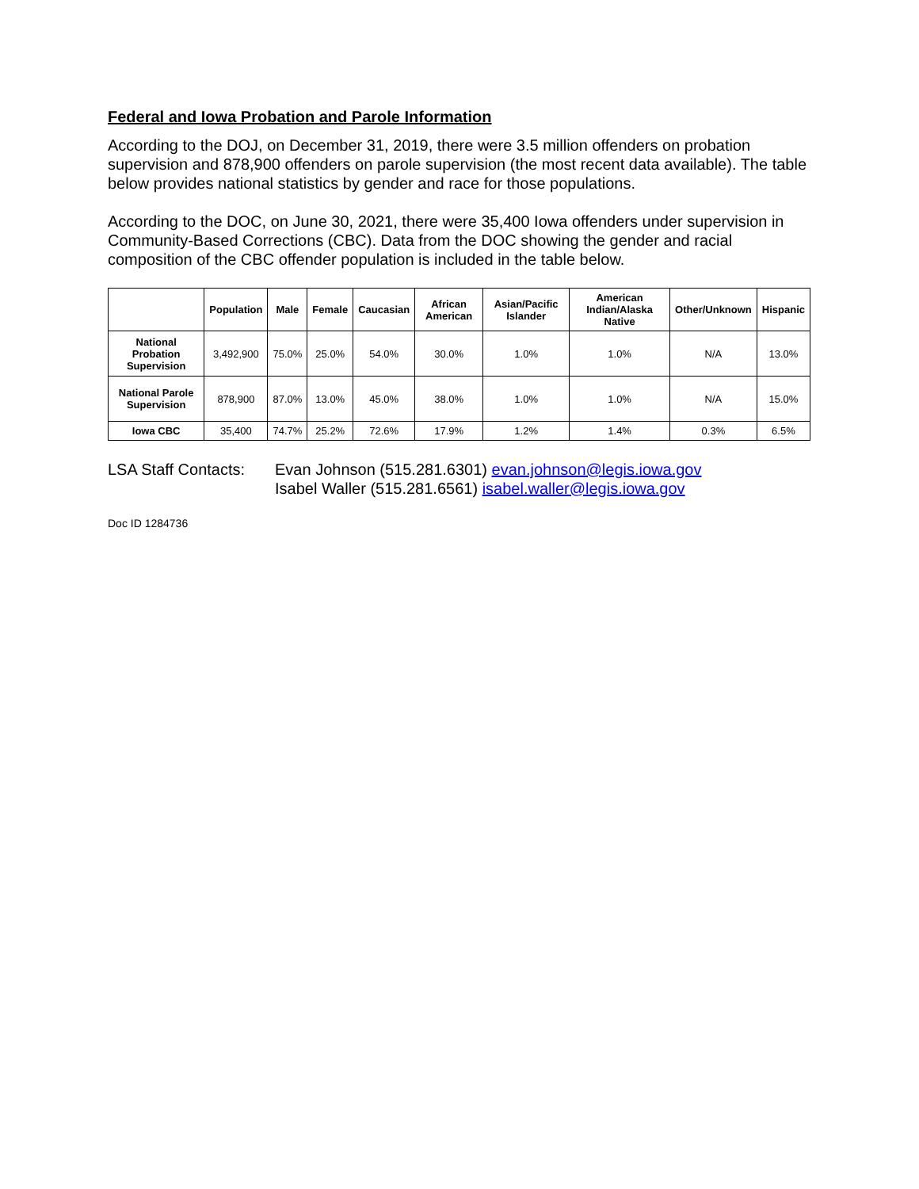Federal and Iowa Probation and Parole Information
According to the DOJ, on December 31, 2019, there were 3.5 million offenders on probation supervision and 878,900 offenders on parole supervision (the most recent data available). The table below provides national statistics by gender and race for those populations.
According to the DOC, on June 30, 2021, there were 35,400 Iowa offenders under supervision in Community-Based Corrections (CBC). Data from the DOC showing the gender and racial composition of the CBC offender population is included in the table below.
| | Population | Male | Female | Caucasian | African American | Asian/Pacific Islander | American Indian/Alaska Native | Other/Unknown | Hispanic |
| --- | --- | --- | --- | --- | --- | --- | --- | --- | --- |
| National Probation Supervision | 3,492,900 | 75.0% | 25.0% | 54.0% | 30.0% | 1.0% | 1.0% | N/A | 13.0% |
| National Parole Supervision | 878,900 | 87.0% | 13.0% | 45.0% | 38.0% | 1.0% | 1.0% | N/A | 15.0% |
| Iowa CBC | 35,400 | 74.7% | 25.2% | 72.6% | 17.9% | 1.2% | 1.4% | 0.3% | 6.5% |
LSA Staff Contacts:
Evan Johnson (515.281.6301) evan.johnson@legis.iowa.gov
Isabel Waller (515.281.6561) isabel.waller@legis.iowa.gov
Doc ID 1284736